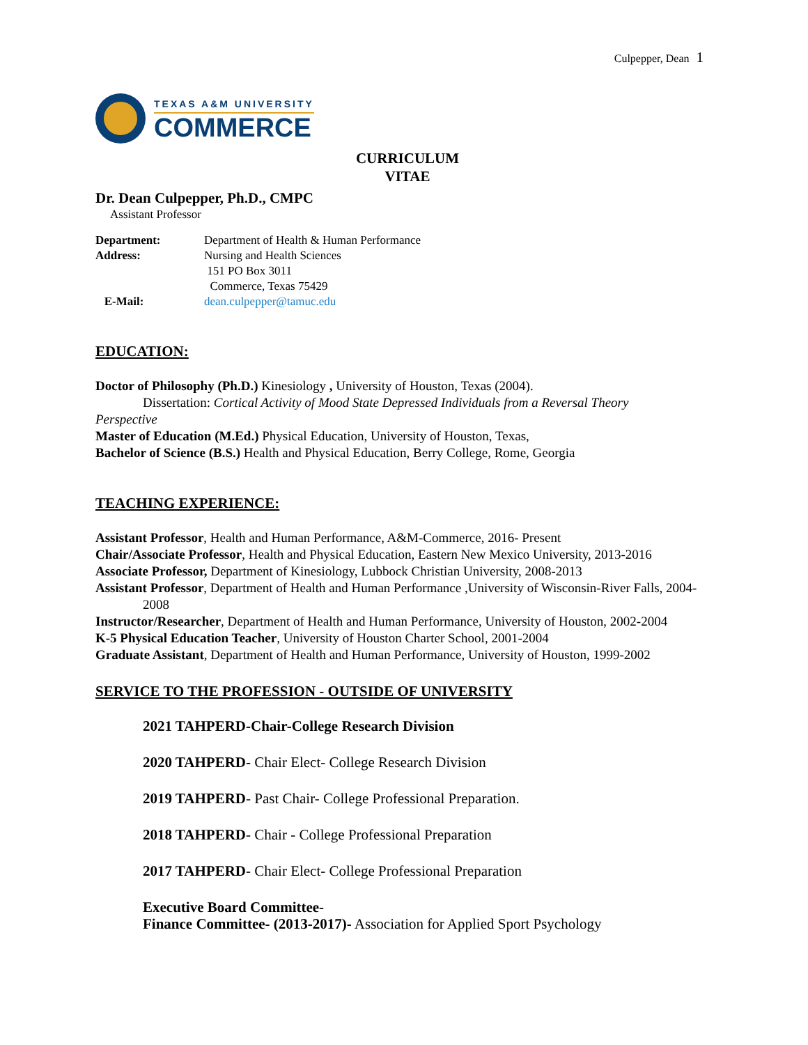Culpepper, Dean 1
TEXAS A&M UNIVERSITY
COMMERCE
CURRICULUM
VITAE
Dr. Dean Culpepper, Ph.D., CMPC
Assistant Professor
| Department: | Department of Health & Human Performance |
| Address: | Nursing and Health Sciences 151 PO Box 3011 Commerce, Texas 75429 |
| E-Mail: | dean.culpepper@tamuc.edu |
EDUCATION:
Doctor of Philosophy (Ph.D.) Kinesiology , University of Houston, Texas (2004).
Dissertation: Cortical Activity of Mood State Depressed Individuals from a Reversal Theory
Perspective
Master of Education (M.Ed.) Physical Education, University of Houston, Texas,
Bachelor of Science (B.S.) Health and Physical Education, Berry College, Rome, Georgia
TEACHING EXPERIENCE:
Assistant Professor, Health and Human Performance, A&M-Commerce, 2016- Present
Chair/Associate Professor, Health and Physical Education, Eastern New Mexico University, 2013-2016
Associate Professor, Department of Kinesiology, Lubbock Christian University, 2008-2013
Assistant Professor, Department of Health and Human Performance ,University of Wisconsin-River Falls, 2004-2008
Instructor/Researcher, Department of Health and Human Performance, University of Houston, 2002-2004
K-5 Physical Education Teacher, University of Houston Charter School, 2001-2004
Graduate Assistant, Department of Health and Human Performance, University of Houston, 1999-2002
SERVICE TO THE PROFESSION - OUTSIDE OF UNIVERSITY
2021 TAHPERD-Chair-College Research Division
2020 TAHPERD- Chair Elect- College Research Division
2019 TAHPERD- Past Chair- College Professional Preparation.
2018 TAHPERD- Chair - College Professional Preparation
2017 TAHPERD- Chair Elect- College Professional Preparation
Executive Board Committee-
Finance Committee- (2013-2017)- Association for Applied Sport Psychology